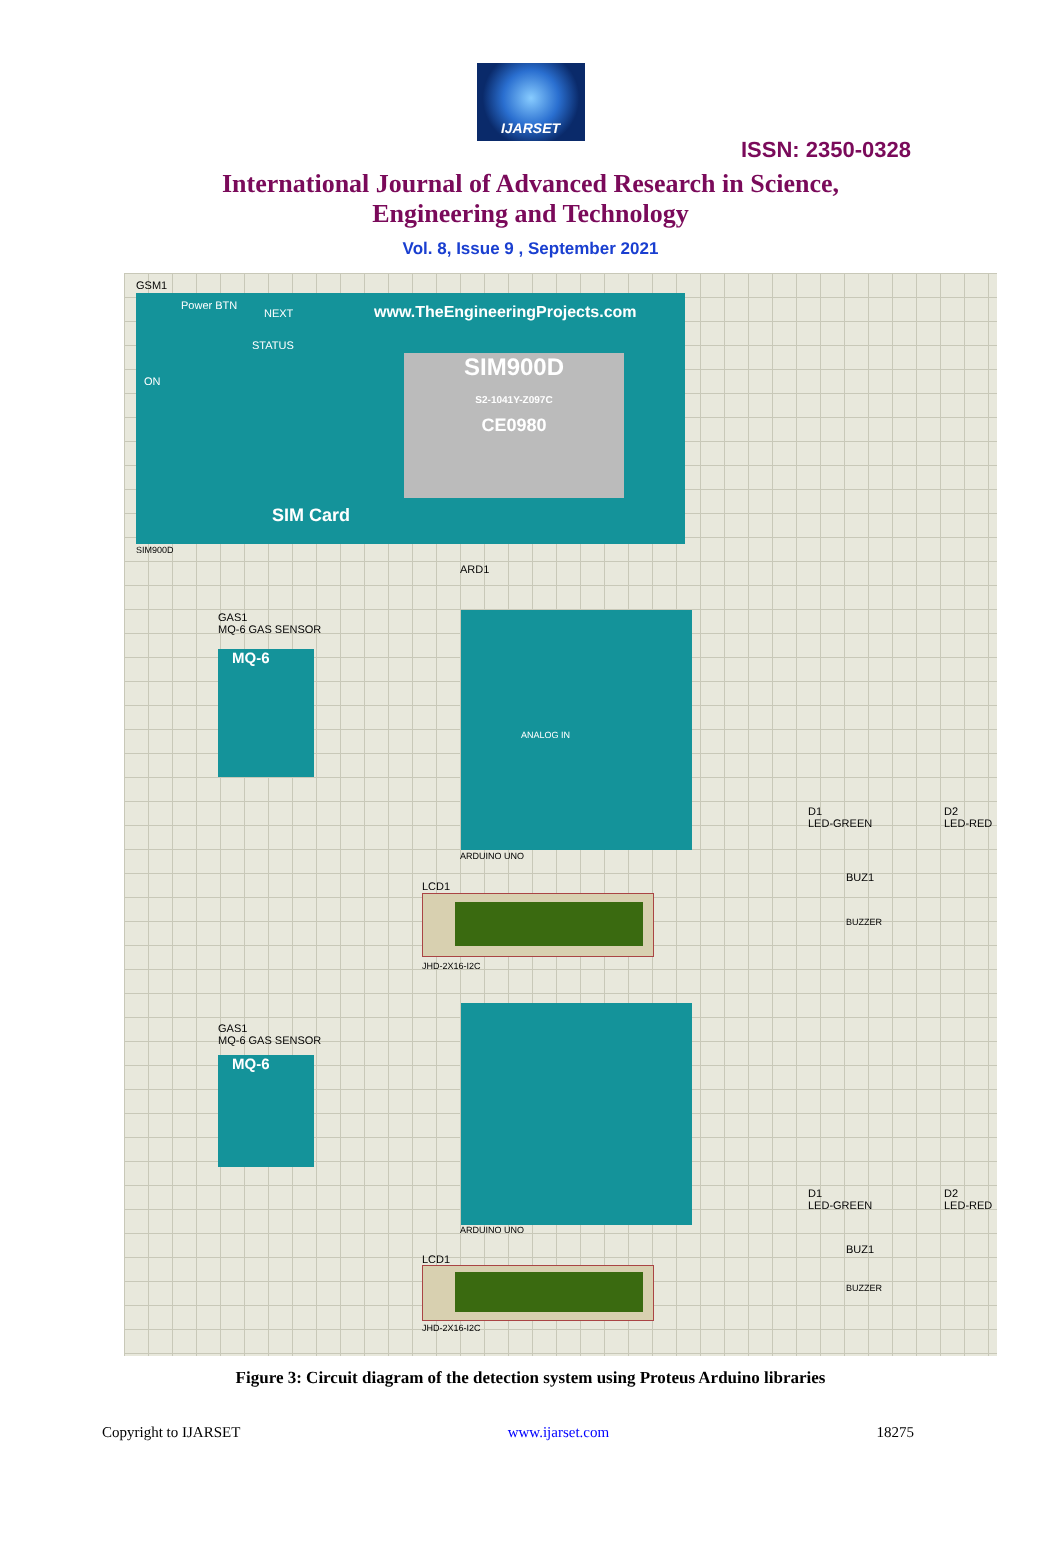IJARSET
ISSN: 2350-0328
International Journal of Advanced Research in Science,
Engineering and Technology
Vol. 8, Issue 9 , September 2021
GSM1
www.TheEngineeringProjects.com
SIM900D
S2-1041Y-Z097C
CE0980
SIM Card
Power BTN
NEXT
STATUS
ON
SIM900D
ARD1
GAS1
MQ-6 GAS SENSOR
MQ-6
ANALOG IN
ARDUINO UNO
LCD1
JHD-2X16-I2C
D1
LED-GREEN
D2
LED-RED
BUZ1
BUZZER
GAS1
MQ-6 GAS SENSOR
MQ-6
ARDUINO UNO
LCD1
JHD-2X16-I2C
D1
LED-GREEN
D2
LED-RED
BUZ1
BUZZER
Figure 3: Circuit diagram of the detection system using Proteus Arduino libraries
Copyright to IJARSET www.ijarset.com 18275